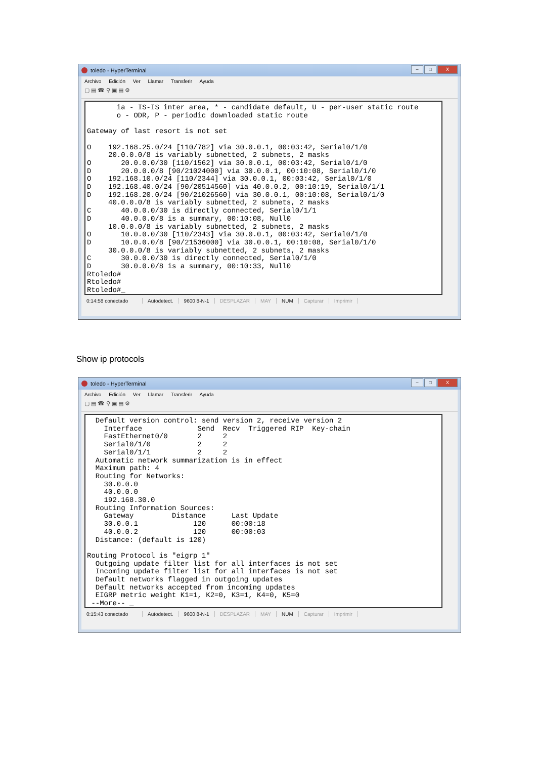toledo - HyperTerminal
– □ X
Archivo Edición Ver Llamar Transferir Ayuda
▢ ▤ ☎ ⚲ ▣ ▤ ⚙
       ia - IS-IS inter area, * - candidate default, U - per-user static route
       o - ODR, P - periodic downloaded static route

Gateway of last resort is not set

O    192.168.25.0/24 [110/782] via 30.0.0.1, 00:03:42, Serial0/1/0
     20.0.0.0/8 is variably subnetted, 2 subnets, 2 masks
O       20.0.0.0/30 [110/1562] via 30.0.0.1, 00:03:42, Serial0/1/0
D       20.0.0.0/8 [90/21024000] via 30.0.0.1, 00:10:08, Serial0/1/0
O    192.168.10.0/24 [110/2344] via 30.0.0.1, 00:03:42, Serial0/1/0
D    192.168.40.0/24 [90/20514560] via 40.0.0.2, 00:10:19, Serial0/1/1
D    192.168.20.0/24 [90/21026560] via 30.0.0.1, 00:10:08, Serial0/1/0
     40.0.0.0/8 is variably subnetted, 2 subnets, 2 masks
C       40.0.0.0/30 is directly connected, Serial0/1/1
D       40.0.0.0/8 is a summary, 00:10:08, Null0
     10.0.0.0/8 is variably subnetted, 2 subnets, 2 masks
O       10.0.0.0/30 [110/2343] via 30.0.0.1, 00:03:42, Serial0/1/0
D       10.0.0.0/8 [90/21536000] via 30.0.0.1, 00:10:08, Serial0/1/0
     30.0.0.0/8 is variably subnetted, 2 subnets, 2 masks
C       30.0.0.0/30 is directly connected, Serial0/1/0
D       30.0.0.0/8 is a summary, 00:10:33, Null0
Rtoledo#
Rtoledo#
Rtoledo#_
0:14:58 conectado Autodetect. 9600 8-N-1 DESPLAZAR MAY NUM Capturar Imprimir
Show ip protocols
toledo - HyperTerminal
– □ X
Archivo Edición Ver Llamar Transferir Ayuda
▢ ▤ ☎ ⚲ ▣ ▤ ⚙
  Default version control: send version 2, receive version 2
    Interface             Send  Recv  Triggered RIP  Key-chain
    FastEthernet0/0       2     2
    Serial0/1/0           2     2
    Serial0/1/1           2     2
  Automatic network summarization is in effect
  Maximum path: 4
  Routing for Networks:
    30.0.0.0
    40.0.0.0
    192.168.30.0
  Routing Information Sources:
    Gateway         Distance      Last Update
    30.0.0.1             120      00:00:18
    40.0.0.2             120      00:00:03
  Distance: (default is 120)

Routing Protocol is "eigrp 1"
  Outgoing update filter list for all interfaces is not set
  Incoming update filter list for all interfaces is not set
  Default networks flagged in outgoing updates
  Default networks accepted from incoming updates
  EIGRP metric weight K1=1, K2=0, K3=1, K4=0, K5=0
 --More-- _
0:15:43 conectado Autodetect. 9600 8-N-1 DESPLAZAR MAY NUM Capturar Imprimir